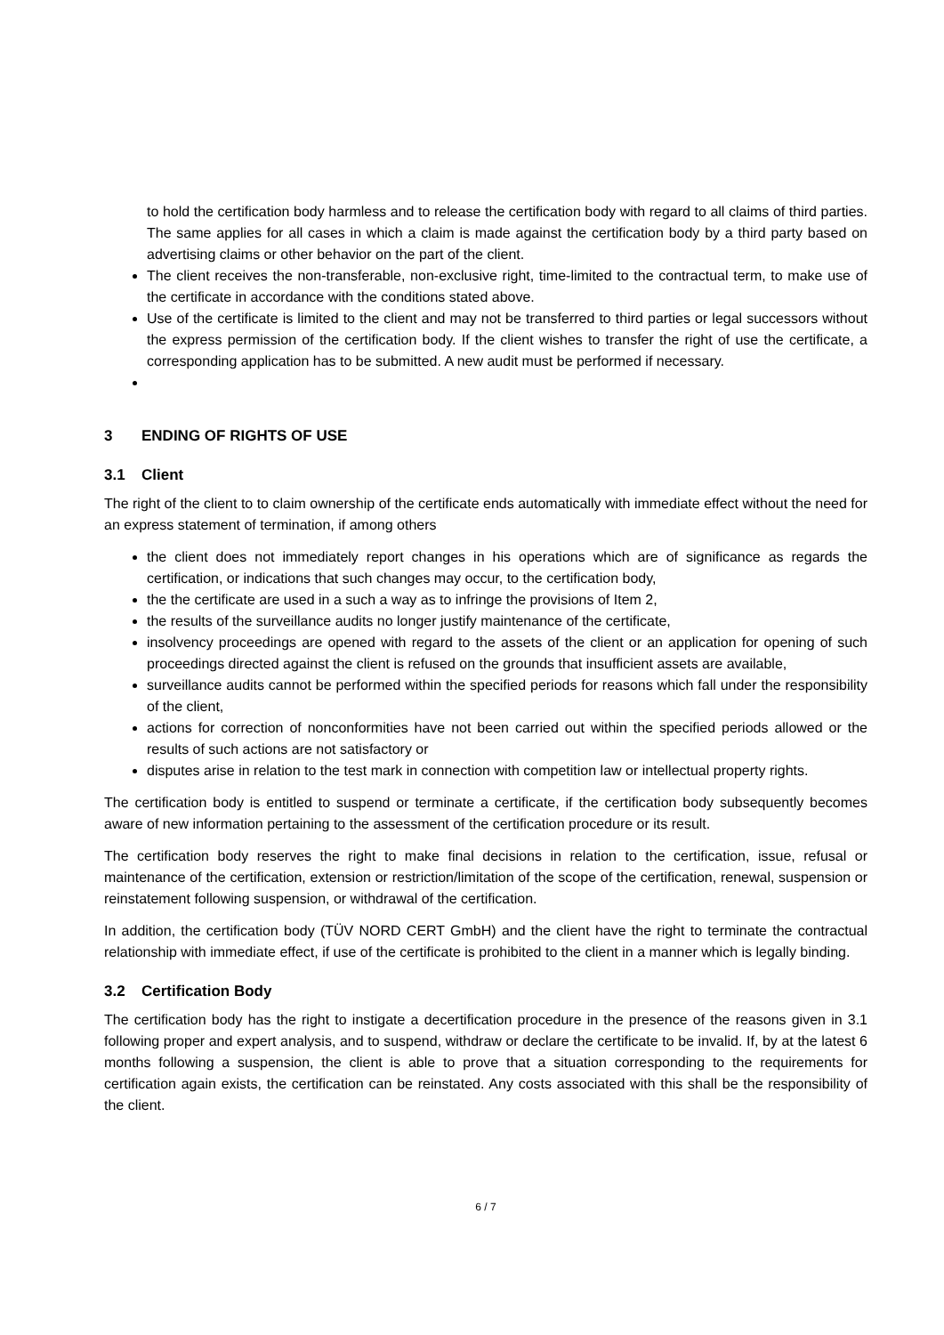to hold the certification body harmless and to release the certification body with regard to all claims of third parties. The same applies for all cases in which a claim is made against the certification body by a third party based on advertising claims or other behavior on the part of the client.
The client receives the non-transferable, non-exclusive right, time-limited to the contractual term, to make use of the certificate in accordance with the conditions stated above.
Use of the certificate is limited to the client and may not be transferred to third parties or legal successors without the express permission of the certification body. If the client wishes to transfer the right of use the certificate, a corresponding application has to be submitted. A new audit must be performed if necessary.
3 ENDING OF RIGHTS OF USE
3.1 Client
The right of the client to to claim ownership of the certificate ends automatically with immediate effect without the need for an express statement of termination, if among others
the client does not immediately report changes in his operations which are of significance as regards the certification, or indications that such changes may occur, to the certification body,
the the certificate are used in a such a way as to infringe the provisions of Item 2,
the results of the surveillance audits no longer justify maintenance of the certificate,
insolvency proceedings are opened with regard to the assets of the client or an application for opening of such proceedings directed against the client is refused on the grounds that insufficient assets are available,
surveillance audits cannot be performed within the specified periods for reasons which fall under the responsibility of the client,
actions for correction of nonconformities have not been carried out within the specified periods allowed or the results of such actions are not satisfactory or
disputes arise in relation to the test mark in connection with competition law or intellectual property rights.
The certification body is entitled to suspend or terminate a certificate, if the certification body subsequently becomes aware of new information pertaining to the assessment of the certification procedure or its result.
The certification body reserves the right to make final decisions in relation to the certification, issue, refusal or maintenance of the certification, extension or restriction/limitation of the scope of the certification, renewal, suspension or reinstatement following suspension, or withdrawal of the certification.
In addition, the certification body (TÜV NORD CERT GmbH) and the client have the right to terminate the contractual relationship with immediate effect, if use of the certificate is prohibited to the client in a manner which is legally binding.
3.2 Certification Body
The certification body has the right to instigate a decertification procedure in the presence of the reasons given in 3.1 following proper and expert analysis, and to suspend, withdraw or declare the certificate to be invalid. If, by at the latest 6 months following a suspension, the client is able to prove that a situation corresponding to the requirements for certification again exists, the certification can be reinstated. Any costs associated with this shall be the responsibility of the client.
6 / 7